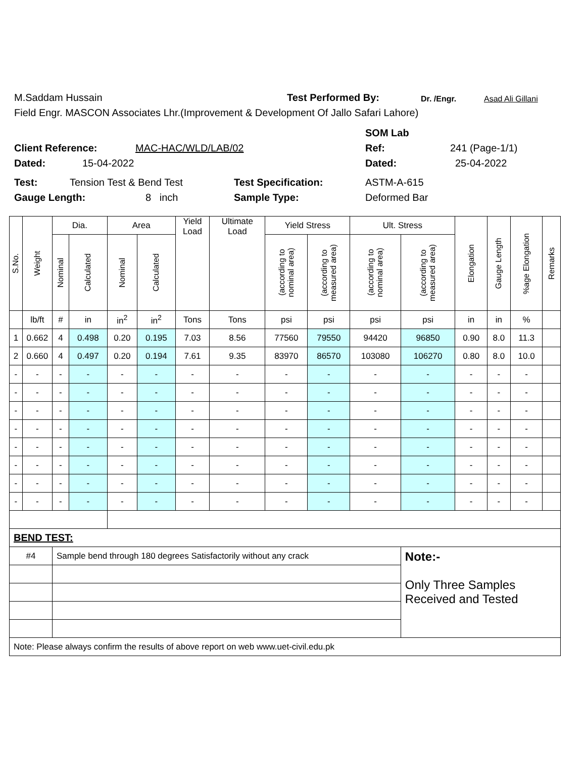M.Saddam Hussain Test Performed By: Dr. /Engr. Asad Ali Gillani
Field Engr. MASCON Associates Lhr.(Improvement & Development Of Jallo Safari Lahore)
SOM Lab
Client Reference: MAC-HAC/WLD/LAB/02 Ref: 241 (Page-1/1)
Dated: 15-04-2022 Dated: 25-04-2022
Test: Tension Test & Bend Test Test Specification: ASTM-A-615
Gauge Length: 8 inch Sample Type: Deformed Bar
| S.No. | Weight | Dia. | | Area | | Yield Load | Ultimate Load | Yield Stress | | Ult. Stress | | Elongation | Gauge Length | %age Elongation | Remarks |
| | | Nominal | Calculated | Nominal | Calculated | | | (according to nominal area) | (according to measured area) | (according to nominal area) | (according to measured area) | | | | |
| | lb/ft | # | in | in<sup>2</sup> | in<sup>2</sup> | Tons | Tons | psi | psi | psi | psi | in | in | % | |
| 1 | 0.662 | 4 | 0.498 | 0.20 | 0.195 | 7.03 | 8.56 | 77560 | 79550 | 94420 | 96850 | 0.90 | 8.0 | 11.3 | |
| 2 | 0.660 | 4 | 0.497 | 0.20 | 0.194 | 7.61 | 9.35 | 83970 | 86570 | 103080 | 106270 | 0.80 | 8.0 | 10.0 | |
| - | - | - | - | - | - | - | - | - | - | - | - | - | - | - | |
| - | - | - | - | - | - | - | - | - | - | - | - | - | - | - | |
| - | - | - | - | - | - | - | - | - | - | - | - | - | - | - | |
| - | - | - | - | - | - | - | - | - | - | - | - | - | - | - | |
| - | - | - | - | - | - | - | - | - | - | - | - | - | - | - | |
| - | - | - | - | - | - | - | - | - | - | - | - | - | - | - | |
| - | - | - | - | - | - | - | - | - | - | - | - | - | - | - | |
| - | - | - | - | - | - | - | - | - | - | - | - | - | - | - | |
| BEND TEST: | | | | | | | | | | | | | | | |
| #4 | | Sample bend through 180 degrees Satisfactorily without any crack | | | | | | | | | Note:- Only Three Samples Received and Tested | | | | |
| Note: Please always confirm the results of above report on web www.uet-civil.edu.pk | | | | | | | | | | | | | | | |